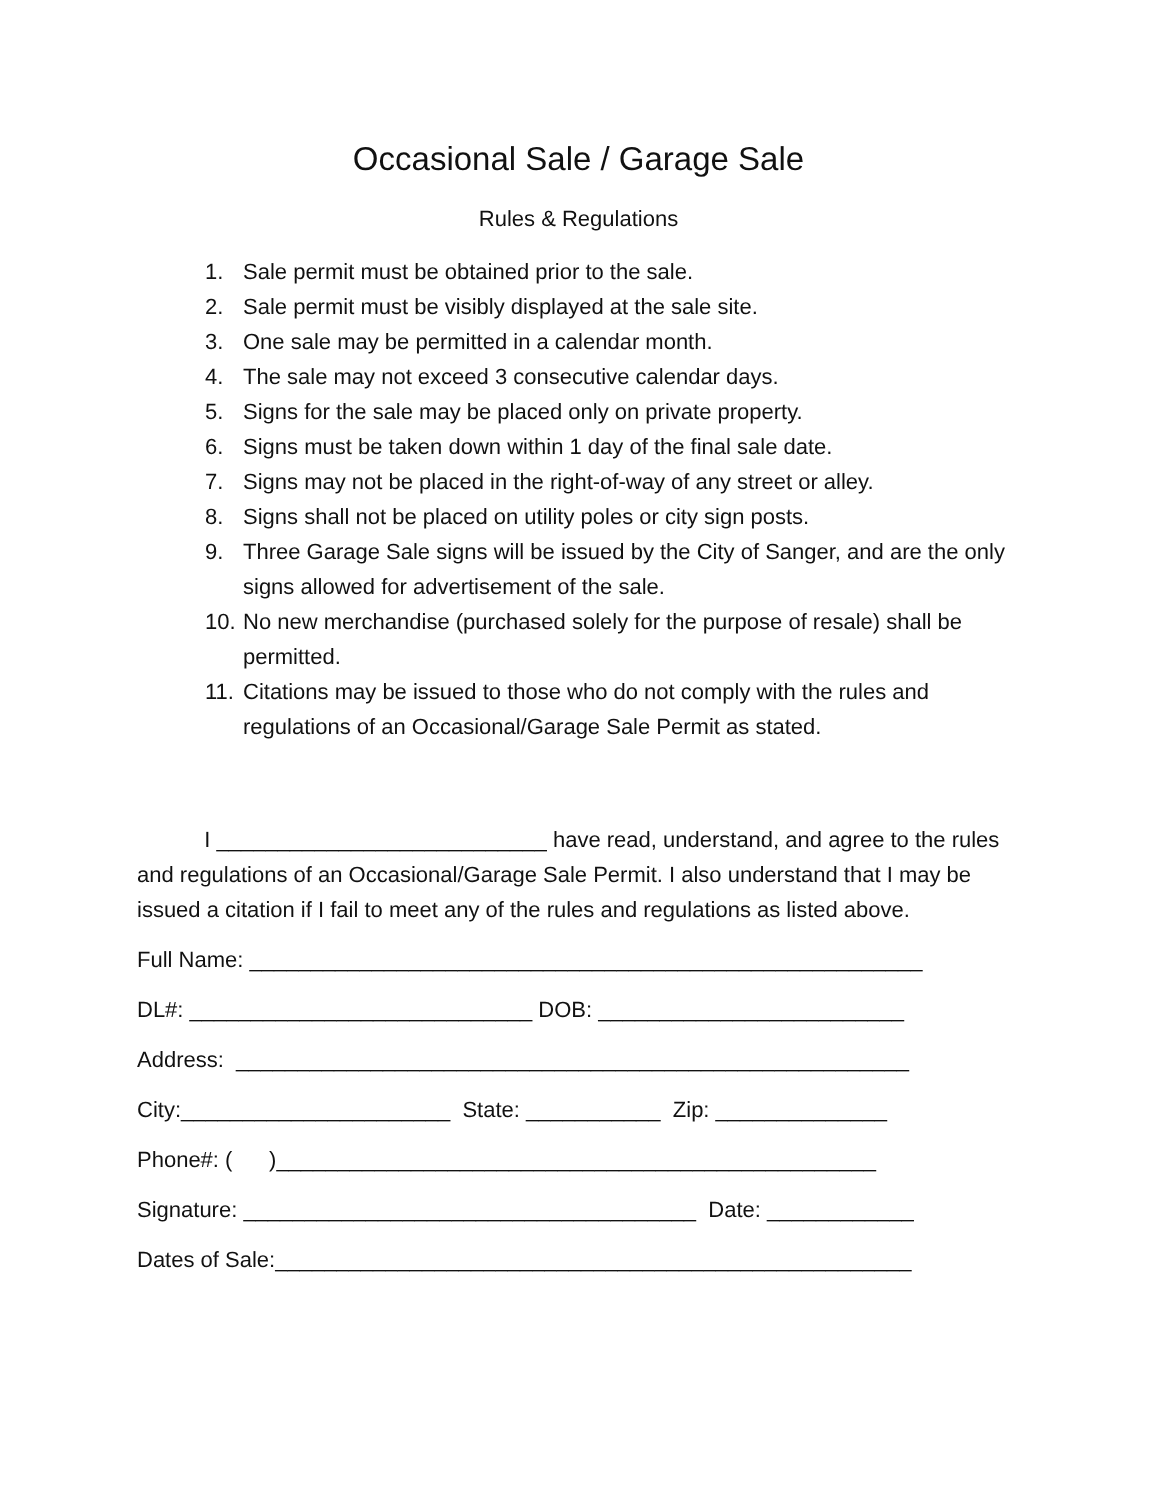Occasional Sale / Garage Sale
Rules & Regulations
1. Sale permit must be obtained prior to the sale.
2. Sale permit must be visibly displayed at the sale site.
3. One sale may be permitted in a calendar month.
4. The sale may not exceed 3 consecutive calendar days.
5. Signs for the sale may be placed only on private property.
6. Signs must be taken down within 1 day of the final sale date.
7. Signs may not be placed in the right-of-way of any street or alley.
8. Signs shall not be placed on utility poles or city sign posts.
9. Three Garage Sale signs will be issued by the City of Sanger, and are the only signs allowed for advertisement of the sale.
10. No new merchandise (purchased solely for the purpose of resale) shall be permitted.
11. Citations may be issued to those who do not comply with the rules and regulations of an Occasional/Garage Sale Permit as stated.
I ___________________________ have read, understand, and agree to the rules and regulations of an Occasional/Garage Sale Permit. I also understand that I may be issued a citation if I fail to meet any of the rules and regulations as listed above.
Full Name: _______________________________________________________
DL#: ____________________________ DOB: _________________________
Address: _______________________________________________________
City:______________________ State: ___________ Zip: ______________
Phone#: ( )_________________________________________________
Signature: _____________________________________ Date: ____________
Dates of Sale:____________________________________________________